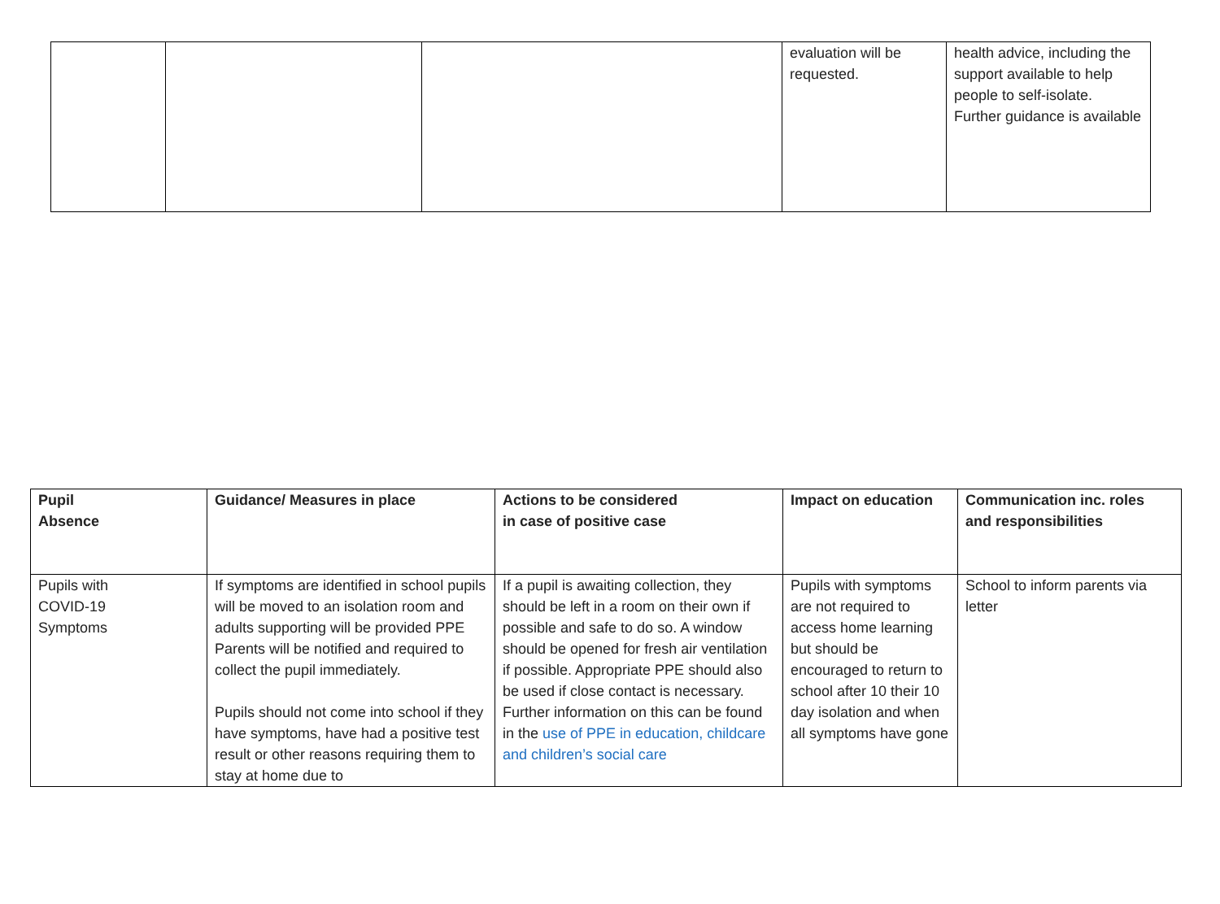| | | | evaluation will be requested. | health advice, including the support available to help people to self-isolate. Further guidance is available |
| Pupil Absence | Guidance/ Measures in place | Actions to be considered in case of positive case | Impact on education | Communication inc. roles and responsibilities |
| --- | --- | --- | --- | --- |
| Pupils with COVID-19 Symptoms | If symptoms are identified in school pupils will be moved to an isolation room and adults supporting will be provided PPE Parents will be notified and required to collect the pupil immediately. Pupils should not come into school if they have symptoms, have had a positive test result or other reasons requiring them to stay at home due to | If a pupil is awaiting collection, they should be left in a room on their own if possible and safe to do so. A window should be opened for fresh air ventilation if possible. Appropriate PPE should also be used if close contact is necessary. Further information on this can be found in the use of PPE in education, childcare and children’s social care | Pupils with symptoms are not required to access home learning but should be encouraged to return to school after 10 their 10 day isolation and when all symptoms have gone | School to inform parents via letter |